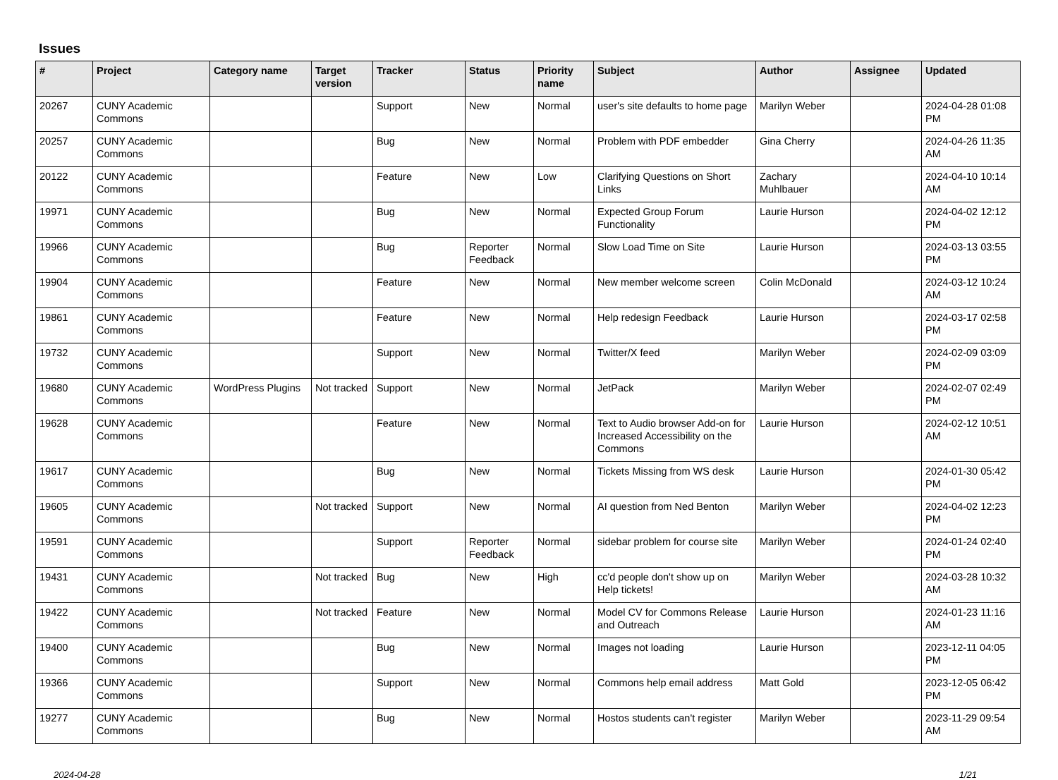Issues
| # | Project | Category name | Target version | Tracker | Status | Priority name | Subject | Author | Assignee | Updated |
| --- | --- | --- | --- | --- | --- | --- | --- | --- | --- | --- |
| 20267 | CUNY Academic Commons | | | Support | New | Normal | user's site defaults to home page | Marilyn Weber | | 2024-04-28 01:08 PM |
| 20257 | CUNY Academic Commons | | | Bug | New | Normal | Problem with PDF embedder | Gina Cherry | | 2024-04-26 11:35 AM |
| 20122 | CUNY Academic Commons | | | Feature | New | Low | Clarifying Questions on Short Links | Zachary Muhlbauer | | 2024-04-10 10:14 AM |
| 19971 | CUNY Academic Commons | | | Bug | New | Normal | Expected Group Forum Functionality | Laurie Hurson | | 2024-04-02 12:12 PM |
| 19966 | CUNY Academic Commons | | | Bug | Reporter Feedback | Normal | Slow Load Time on Site | Laurie Hurson | | 2024-03-13 03:55 PM |
| 19904 | CUNY Academic Commons | | | Feature | New | Normal | New member welcome screen | Colin McDonald | | 2024-03-12 10:24 AM |
| 19861 | CUNY Academic Commons | | | Feature | New | Normal | Help redesign Feedback | Laurie Hurson | | 2024-03-17 02:58 PM |
| 19732 | CUNY Academic Commons | | | Support | New | Normal | Twitter/X feed | Marilyn Weber | | 2024-02-09 03:09 PM |
| 19680 | CUNY Academic Commons | WordPress Plugins | Not tracked | Support | New | Normal | JetPack | Marilyn Weber | | 2024-02-07 02:49 PM |
| 19628 | CUNY Academic Commons | | | Feature | New | Normal | Text to Audio browser Add-on for Increased Accessibility on the Commons | Laurie Hurson | | 2024-02-12 10:51 AM |
| 19617 | CUNY Academic Commons | | | Bug | New | Normal | Tickets Missing from WS desk | Laurie Hurson | | 2024-01-30 05:42 PM |
| 19605 | CUNY Academic Commons | | Not tracked | Support | New | Normal | AI question from Ned Benton | Marilyn Weber | | 2024-04-02 12:23 PM |
| 19591 | CUNY Academic Commons | | | Support | Reporter Feedback | Normal | sidebar problem for course site | Marilyn Weber | | 2024-01-24 02:40 PM |
| 19431 | CUNY Academic Commons | | Not tracked | Bug | New | High | cc'd people don't show up on Help tickets! | Marilyn Weber | | 2024-03-28 10:32 AM |
| 19422 | CUNY Academic Commons | | Not tracked | Feature | New | Normal | Model CV for Commons Release and Outreach | Laurie Hurson | | 2024-01-23 11:16 AM |
| 19400 | CUNY Academic Commons | | | Bug | New | Normal | Images not loading | Laurie Hurson | | 2023-12-11 04:05 PM |
| 19366 | CUNY Academic Commons | | | Support | New | Normal | Commons help email address | Matt Gold | | 2023-12-05 06:42 PM |
| 19277 | CUNY Academic Commons | | | Bug | New | Normal | Hostos students can't register | Marilyn Weber | | 2023-11-29 09:54 AM |
2024-04-28 1/21